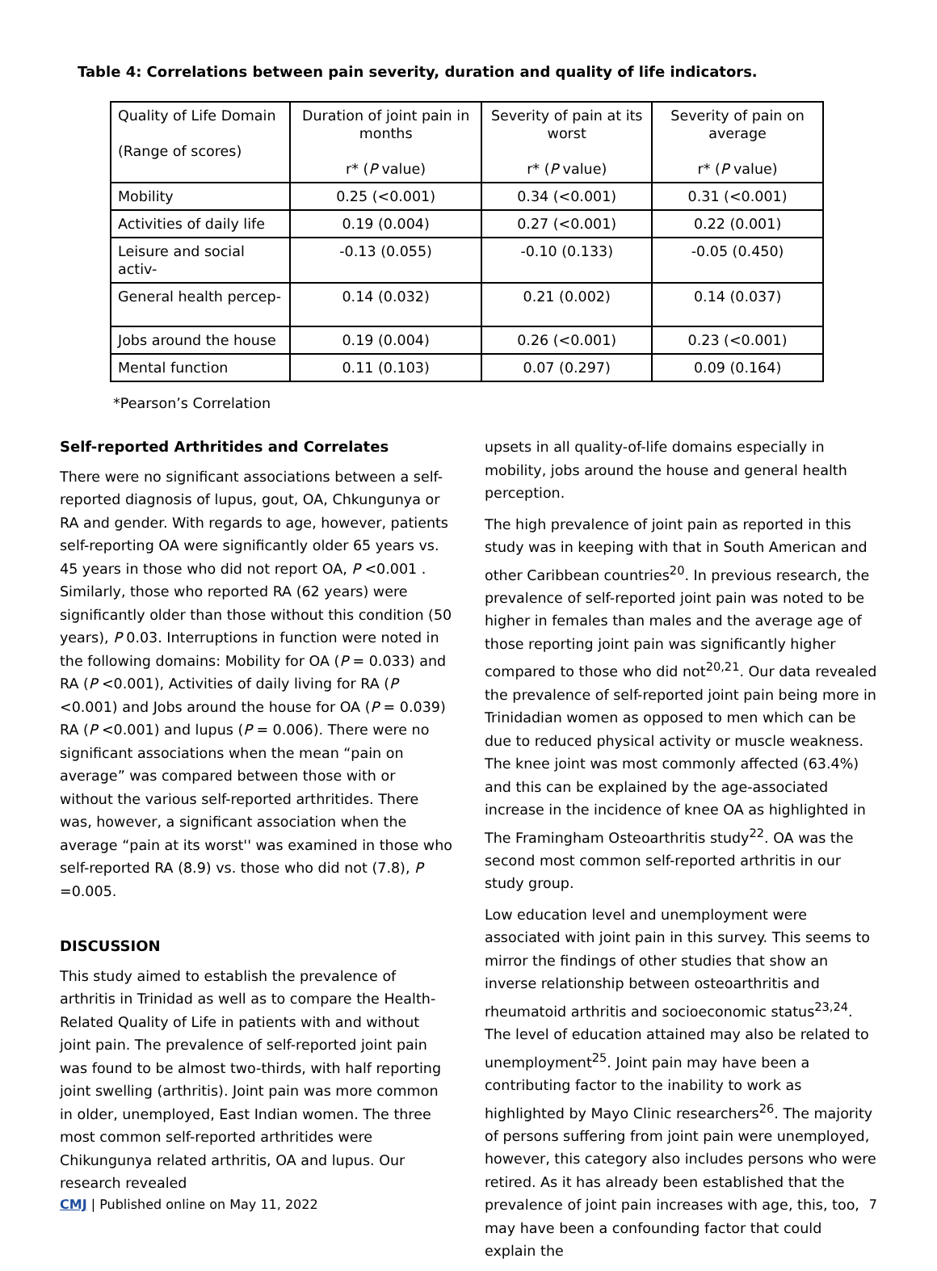Table 4: Correlations between pain severity, duration and quality of life indicators.
| Quality of Life Domain (Range of scores) | Duration of joint pain in months r* ( P value) | Severity of pain at its worst r* ( P value) | Severity of pain on average r* ( P value) |
| Mobility | 0.25 (<0.001) | 0.34 (<0.001) | 0.31 (<0.001) |
| Activities of daily life | 0.19 (0.004) | 0.27 (<0.001) | 0.22 (0.001) |
| Leisure and social activ- | -0.13 (0.055) | -0.10 (0.133) | -0.05 (0.450) |
| General health percep- | 0.14 (0.032) | 0.21 (0.002) | 0.14 (0.037) |
| Jobs around the house | 0.19 (0.004) | 0.26 (<0.001) | 0.23 (<0.001) |
| Mental function | 0.11 (0.103) | 0.07 (0.297) | 0.09 (0.164) |
*Pearson’s Correlation
Self-reported Arthritides and Correlates
There were no significant associations between a self-reported diagnosis of lupus, gout, OA, Chkungunya or RA and gender. With regards to age, however, patients self-reporting OA were significantly older 65 years vs. 45 years in those who did not report OA, P <0.001 . Similarly, those who reported RA (62 years) were significantly older than those without this condition (50 years), P 0.03. Interruptions in function were noted in the following domains: Mobility for OA (P = 0.033) and RA (P <0.001), Activities of daily living for RA (P <0.001) and Jobs around the house for OA (P = 0.039) RA (P <0.001) and lupus (P = 0.006). There were no significant associations when the mean “pain on average” was compared between those with or without the various self-reported arthritides. There was, however, a significant association when the average “pain at its worst'' was examined in those who self-reported RA (8.9) vs. those who did not (7.8), P =0.005.
DISCUSSION
This study aimed to establish the prevalence of arthritis in Trinidad as well as to compare the Health-Related Quality of Life in patients with and without joint pain. The prevalence of self-reported joint pain was found to be almost two-thirds, with half reporting joint swelling (arthritis). Joint pain was more common in older, unemployed, East Indian women. The three most common self-reported arthritides were Chikungunya related arthritis, OA and lupus. Our research revealed
upsets in all quality-of-life domains especially in mobility, jobs around the house and general health perception.
The high prevalence of joint pain as reported in this study was in keeping with that in South American and other Caribbean countries<sup>20</sup>. In previous research, the prevalence of self-reported joint pain was noted to be higher in females than males and the average age of those reporting joint pain was significantly higher compared to those who did not<sup>20,21</sup>. Our data revealed the prevalence of self-reported joint pain being more in Trinidadian women as opposed to men which can be due to reduced physical activity or muscle weakness. The knee joint was most commonly affected (63.4%) and this can be explained by the age-associated increase in the incidence of knee OA as highlighted in The Framingham Osteoarthritis study<sup>22</sup>. OA was the second most common self-reported arthritis in our study group.
Low education level and unemployment were associated with joint pain in this survey. This seems to mirror the findings of other studies that show an inverse relationship between osteoarthritis and rheumatoid arthritis and socioeconomic status<sup>23,24</sup>. The level of education attained may also be related to unemployment<sup>25</sup>. Joint pain may have been a contributing factor to the inability to work as highlighted by Mayo Clinic researchers<sup>26</sup>. The majority of persons suffering from joint pain were unemployed, however, this category also includes persons who were retired. As it has already been established that the prevalence of joint pain increases with age, this, too, may have been a confounding factor that could explain the
CMJ | Published online on May 11, 2022 7